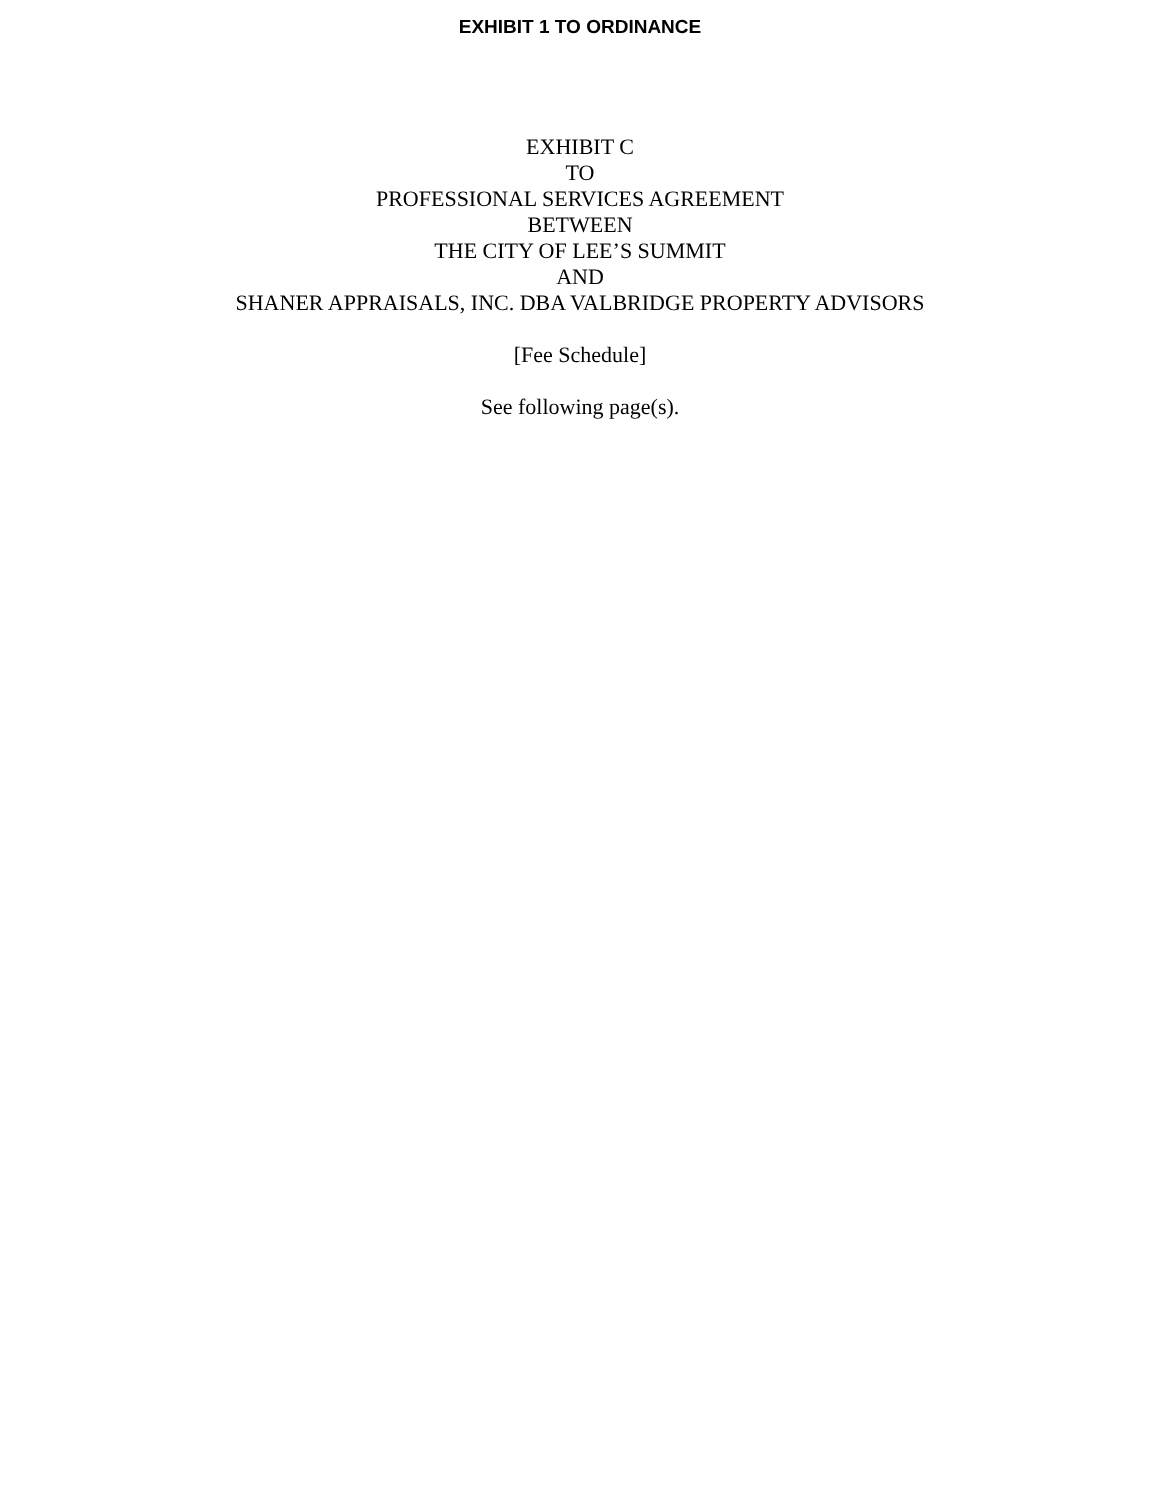EXHIBIT 1 TO ORDINANCE
EXHIBIT C
TO
PROFESSIONAL SERVICES AGREEMENT
BETWEEN
THE CITY OF LEE’S SUMMIT
AND
SHANER APPRAISALS, INC. DBA VALBRIDGE PROPERTY ADVISORS
[Fee Schedule]
See following page(s).